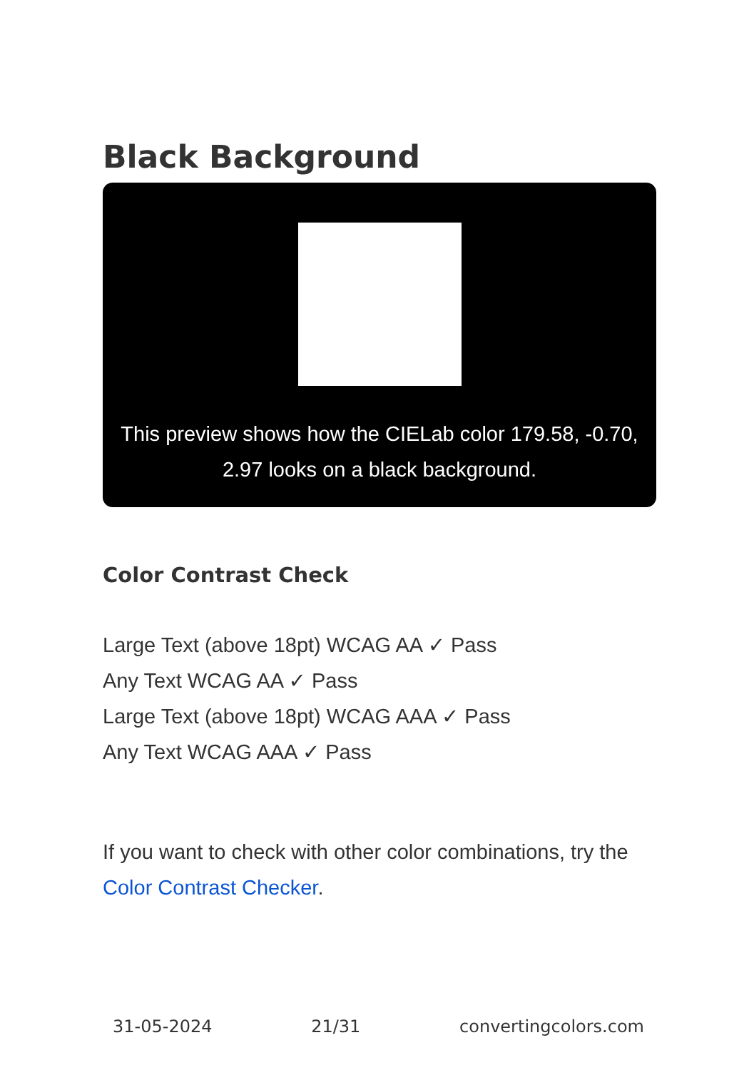Black Background
This preview shows how the CIELab color 179.58, -0.70, 2.97 looks on a black background.
Color Contrast Check
Large Text (above 18pt) WCAG AA ✓ Pass
Any Text WCAG AA ✓ Pass
Large Text (above 18pt) WCAG AAA ✓ Pass
Any Text WCAG AAA ✓ Pass
If you want to check with other color combinations, try the Color Contrast Checker.
31-05-2024 21/31 convertingcolors.com